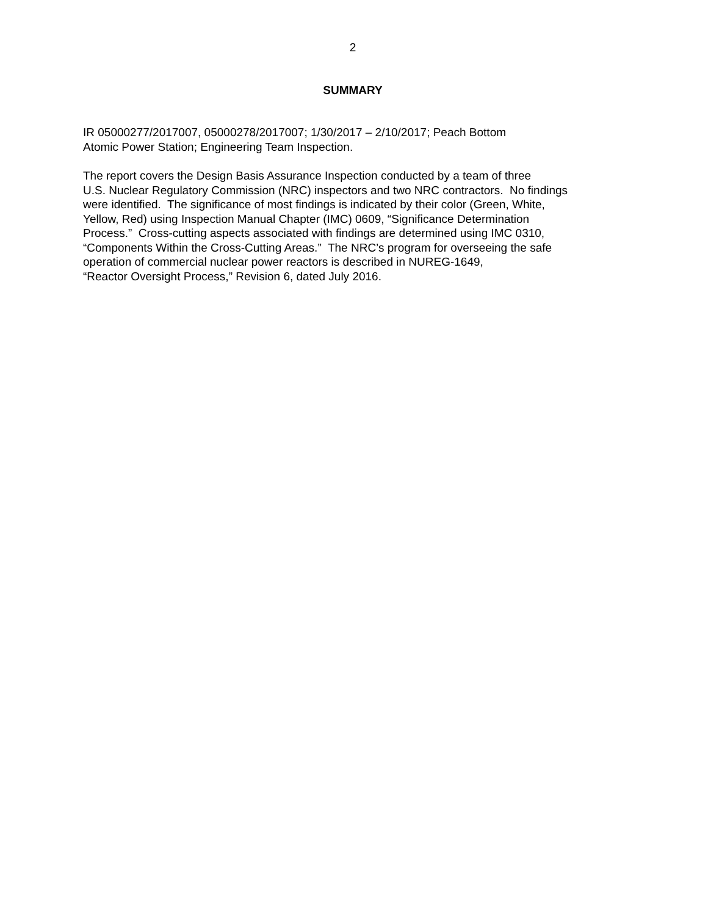2
SUMMARY
IR 05000277/2017007, 05000278/2017007; 1/30/2017 – 2/10/2017; Peach Bottom
Atomic Power Station; Engineering Team Inspection.
The report covers the Design Basis Assurance Inspection conducted by a team of three
U.S. Nuclear Regulatory Commission (NRC) inspectors and two NRC contractors. No findings
were identified. The significance of most findings is indicated by their color (Green, White,
Yellow, Red) using Inspection Manual Chapter (IMC) 0609, “Significance Determination
Process.” Cross-cutting aspects associated with findings are determined using IMC 0310,
“Components Within the Cross-Cutting Areas.” The NRC’s program for overseeing the safe
operation of commercial nuclear power reactors is described in NUREG-1649,
“Reactor Oversight Process,” Revision 6, dated July 2016.